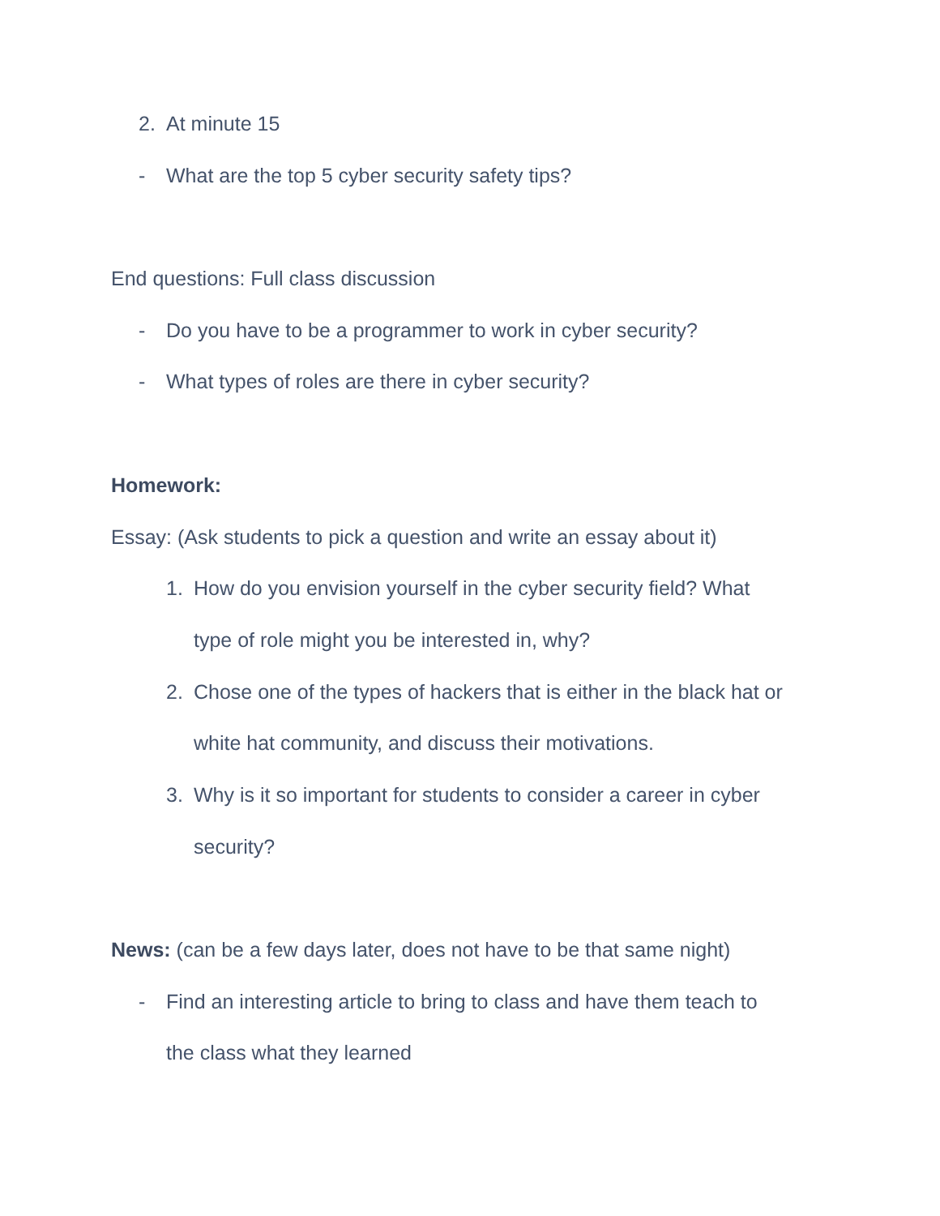2. At minute 15
- What are the top 5 cyber security safety tips?
End questions: Full class discussion
- Do you have to be a programmer to work in cyber security?
- What types of roles are there in cyber security?
Homework:
Essay: (Ask students to pick a question and write an essay about it)
1. How do you envision yourself in the cyber security field? What
type of role might you be interested in, why?
2. Chose one of the types of hackers that is either in the black hat or
white hat community, and discuss their motivations.
3. Why is it so important for students to consider a career in cyber
security?
News: (can be a few days later, does not have to be that same night)
- Find an interesting article to bring to class and have them teach to
the class what they learned